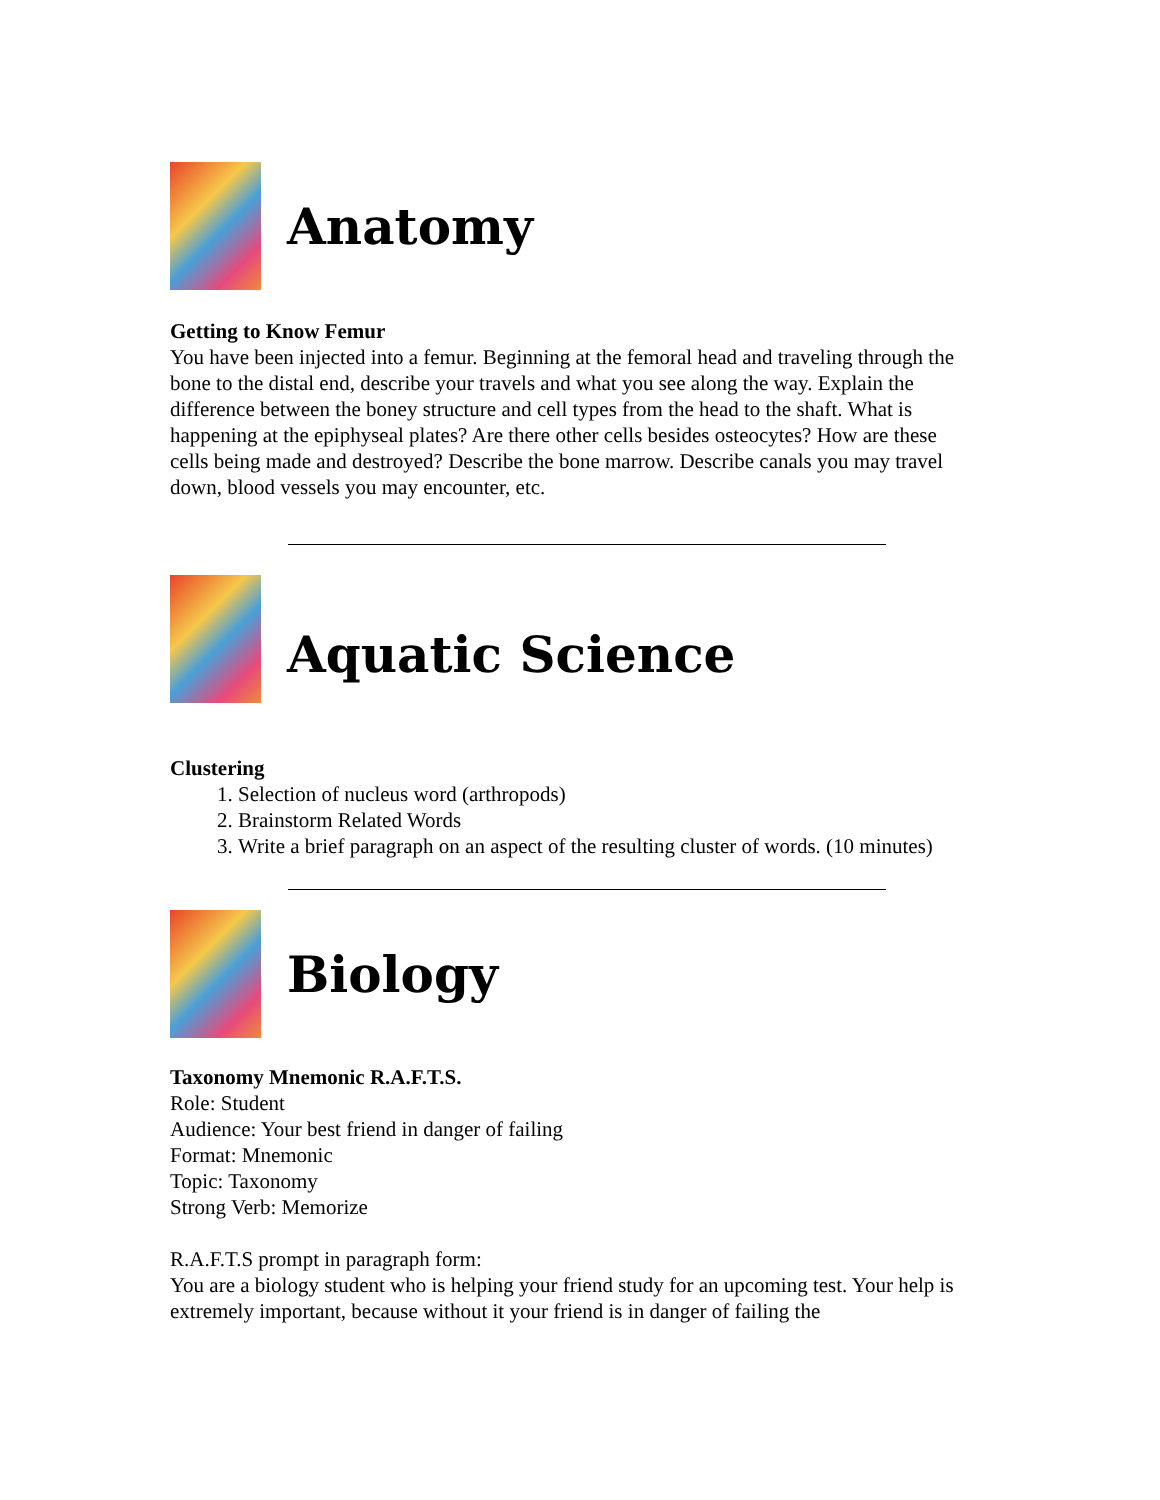Anatomy
Getting to Know Femur
You have been injected into a femur. Beginning at the femoral head and traveling through the bone to the distal end, describe your travels and what you see along the way. Explain the difference between the boney structure and cell types from the head to the shaft. What is happening at the epiphyseal plates? Are there other cells besides osteocytes? How are these cells being made and destroyed? Describe the bone marrow. Describe canals you may travel down, blood vessels you may encounter, etc.
Aquatic Science
Clustering
1. Selection of nucleus word (arthropods)
2. Brainstorm Related Words
3. Write a brief paragraph on an aspect of the resulting cluster of words. (10 minutes)
Biology
Taxonomy Mnemonic R.A.F.T.S.
Role: Student
Audience: Your best friend in danger of failing
Format: Mnemonic
Topic: Taxonomy
Strong Verb: Memorize
R.A.F.T.S prompt in paragraph form:
You are a biology student who is helping your friend study for an upcoming test. Your help is extremely important, because without it your friend is in danger of failing the